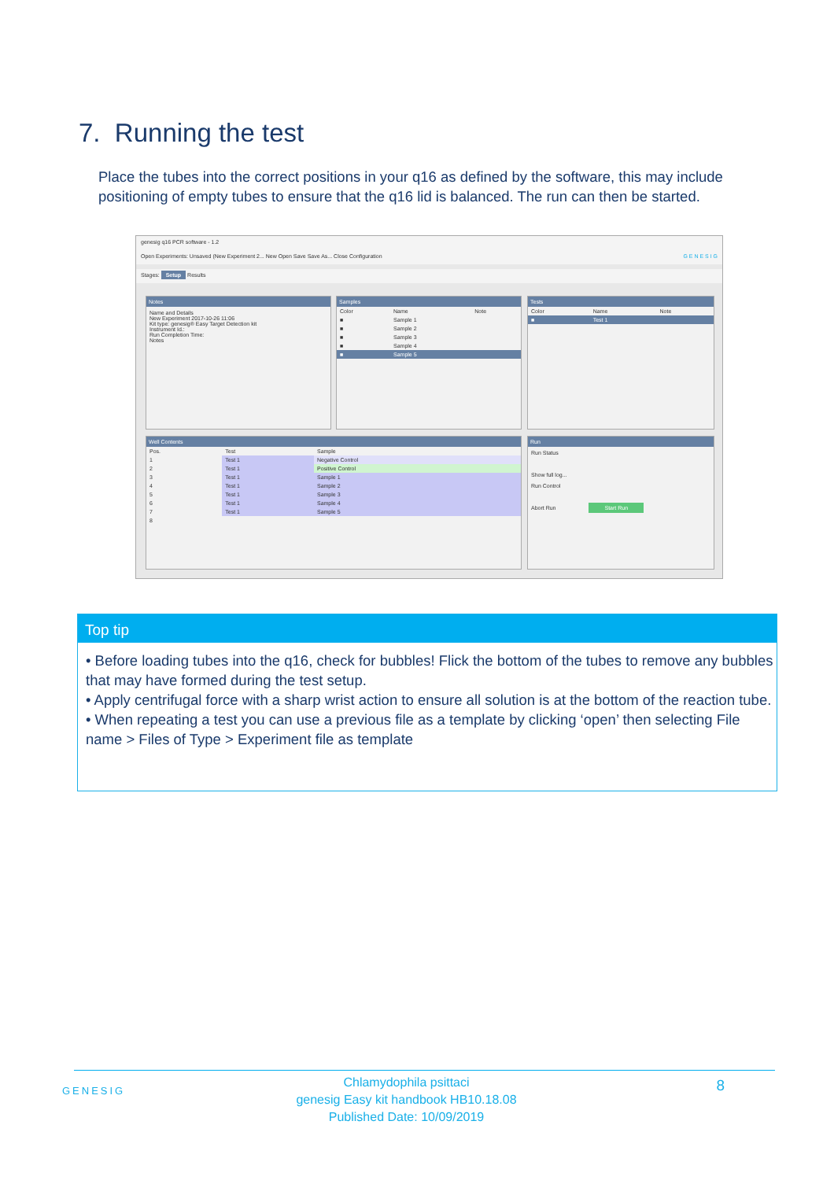7. Running the test
Place the tubes into the correct positions in your q16 as defined by the software, this may include positioning of empty tubes to ensure that the q16 lid is balanced. The run can then be started.
genesig q16 PCR software - 1.2
Open Experiments: Unsaved (New Experiment 2... New Open Save Save As... Close Configuration G E N E S I G
Stages: Setup Results
Notes
Name and Details
New Experiment 2017-10-26 11:06
Kit type: genesig® Easy Target Detection kit
Instrument Id.:
Run Completion Time:
Notes
Samples
| Color | Name | Note |
| --- | --- | --- |
| ■ | Sample 1 | |
| ■ | Sample 2 | |
| ■ | Sample 3 | |
| ■ | Sample 4 | |
| ■ | Sample 5 | |
Tests
| Color | Name | Note |
| --- | --- | --- |
| ■ | Test 1 | |
Well Contents
| Pos. | Test | Sample |
| --- | --- | --- |
| 1 | Test 1 | Negative Control |
| 2 | Test 1 | Positive Control |
| 3 | Test 1 | Sample 1 |
| 4 | Test 1 | Sample 2 |
| 5 | Test 1 | Sample 3 |
| 6 | Test 1 | Sample 4 |
| 7 | Test 1 | Sample 5 |
| 8 | | |
Run
Run Status
Show full log...
Run Control
Abort Run Start Run
Top tip
• Before loading tubes into the q16, check for bubbles! Flick the bottom of the tubes to remove any bubbles that may have formed during the test setup.
• Apply centrifugal force with a sharp wrist action to ensure all solution is at the bottom of the reaction tube.
• When repeating a test you can use a previous file as a template by clicking ‘open’ then selecting File name > Files of Type > Experiment file as template
GENESIG
Chlamydophila psittaci
genesig Easy kit handbook HB10.18.08
Published Date: 10/09/2019
8